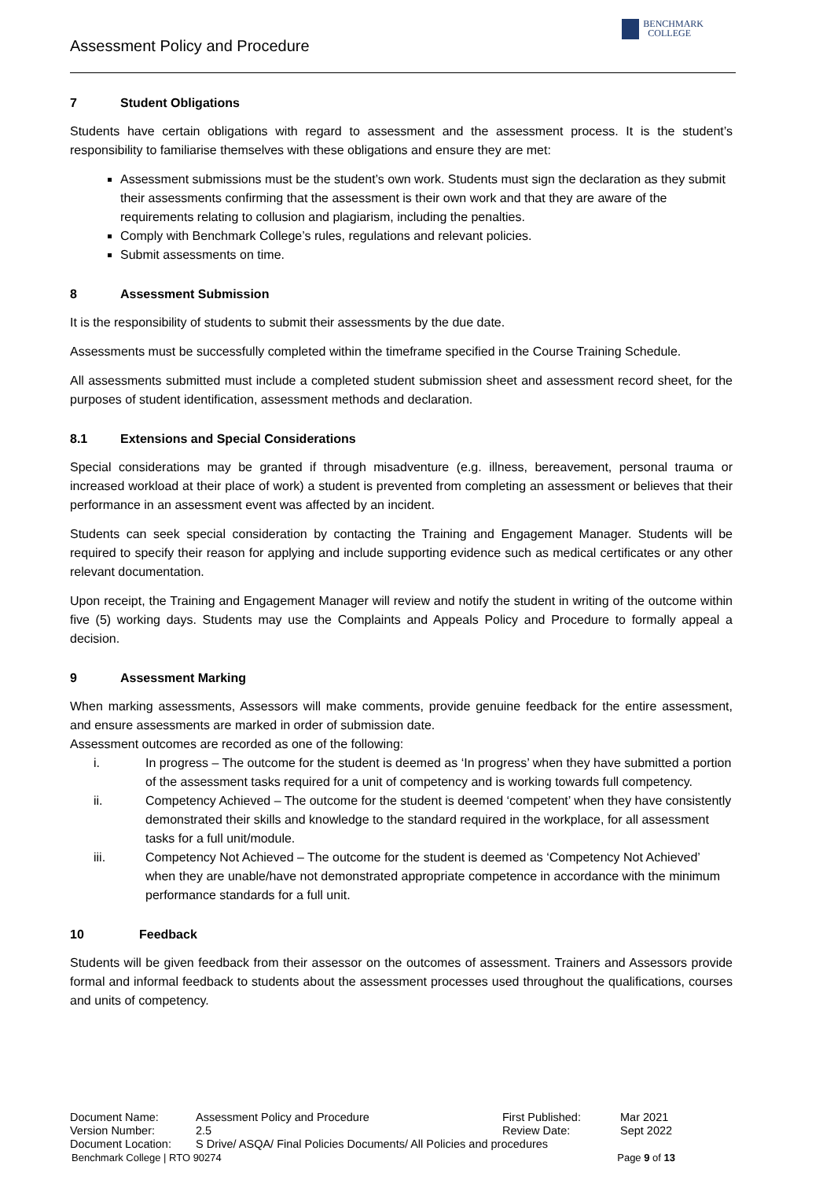Assessment Policy and Procedure
BENCHMARK
COLLEGE
7 Student Obligations
Students have certain obligations with regard to assessment and the assessment process. It is the student’s responsibility to familiarise themselves with these obligations and ensure they are met:
Assessment submissions must be the student’s own work. Students must sign the declaration as they submit their assessments confirming that the assessment is their own work and that they are aware of the requirements relating to collusion and plagiarism, including the penalties.
Comply with Benchmark College’s rules, regulations and relevant policies.
Submit assessments on time.
8 Assessment Submission
It is the responsibility of students to submit their assessments by the due date.
Assessments must be successfully completed within the timeframe specified in the Course Training Schedule.
All assessments submitted must include a completed student submission sheet and assessment record sheet, for the purposes of student identification, assessment methods and declaration.
8.1 Extensions and Special Considerations
Special considerations may be granted if through misadventure (e.g. illness, bereavement, personal trauma or increased workload at their place of work) a student is prevented from completing an assessment or believes that their performance in an assessment event was affected by an incident.
Students can seek special consideration by contacting the Training and Engagement Manager. Students will be required to specify their reason for applying and include supporting evidence such as medical certificates or any other relevant documentation.
Upon receipt, the Training and Engagement Manager will review and notify the student in writing of the outcome within five (5) working days. Students may use the Complaints and Appeals Policy and Procedure to formally appeal a decision.
9 Assessment Marking
When marking assessments, Assessors will make comments, provide genuine feedback for the entire assessment, and ensure assessments are marked in order of submission date.
Assessment outcomes are recorded as one of the following:
i. In progress – The outcome for the student is deemed as ‘In progress’ when they have submitted a portion of the assessment tasks required for a unit of competency and is working towards full competency.
ii. Competency Achieved – The outcome for the student is deemed ‘competent’ when they have consistently demonstrated their skills and knowledge to the standard required in the workplace, for all assessment tasks for a full unit/module.
iii. Competency Not Achieved – The outcome for the student is deemed as ‘Competency Not Achieved’ when they are unable/have not demonstrated appropriate competence in accordance with the minimum performance standards for a full unit.
10 Feedback
Students will be given feedback from their assessor on the outcomes of assessment. Trainers and Assessors provide formal and informal feedback to students about the assessment processes used throughout the qualifications, courses and units of competency.
| Document Name: | Assessment Policy and Procedure | First Published: | Mar 2021 |
| Version Number: | 2.5 | Review Date: | Sept 2022 |
| Document Location: | S Drive/ ASQA/ Final Policies Documents/ All Policies and procedures | | |
Benchmark College | RTO 90274 Page 9 of 13